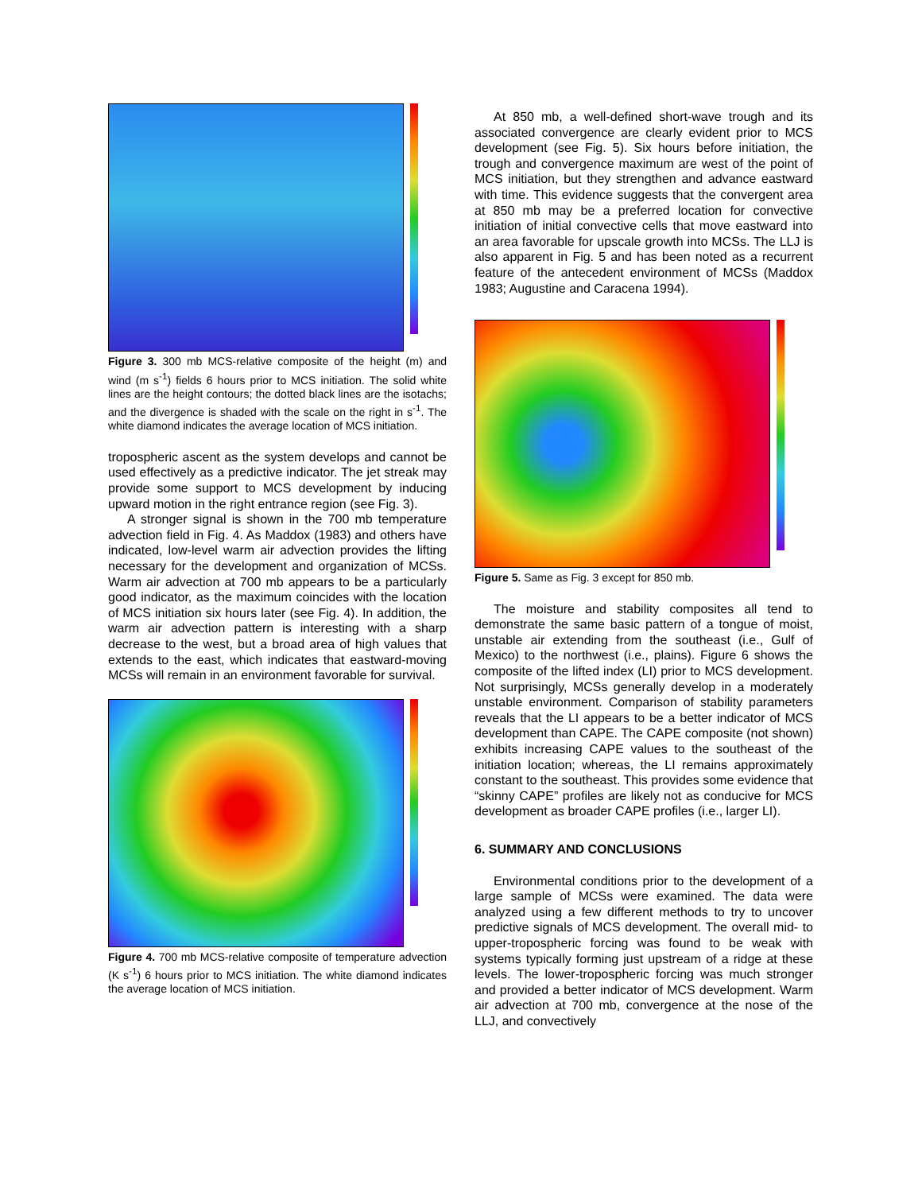Figure 3. 300 mb MCS-relative composite of the height (m) and wind (m s<sup>-1</sup>) fields 6 hours prior to MCS initiation. The solid white lines are the height contours; the dotted black lines are the isotachs; and the divergence is shaded with the scale on the right in s<sup>-1</sup>. The white diamond indicates the average location of MCS initiation.
tropospheric ascent as the system develops and cannot be used effectively as a predictive indicator. The jet streak may provide some support to MCS development by inducing upward motion in the right entrance region (see Fig. 3).
A stronger signal is shown in the 700 mb temperature advection field in Fig. 4. As Maddox (1983) and others have indicated, low-level warm air advection provides the lifting necessary for the development and organization of MCSs. Warm air advection at 700 mb appears to be a particularly good indicator, as the maximum coincides with the location of MCS initiation six hours later (see Fig. 4). In addition, the warm air advection pattern is interesting with a sharp decrease to the west, but a broad area of high values that extends to the east, which indicates that eastward-moving MCSs will remain in an environment favorable for survival.
Figure 4. 700 mb MCS-relative composite of temperature advection (K s<sup>-1</sup>) 6 hours prior to MCS initiation. The white diamond indicates the average location of MCS initiation.
At 850 mb, a well-defined short-wave trough and its associated convergence are clearly evident prior to MCS development (see Fig. 5). Six hours before initiation, the trough and convergence maximum are west of the point of MCS initiation, but they strengthen and advance eastward with time. This evidence suggests that the convergent area at 850 mb may be a preferred location for convective initiation of initial convective cells that move eastward into an area favorable for upscale growth into MCSs. The LLJ is also apparent in Fig. 5 and has been noted as a recurrent feature of the antecedent environment of MCSs (Maddox 1983; Augustine and Caracena 1994).
Figure 5. Same as Fig. 3 except for 850 mb.
The moisture and stability composites all tend to demonstrate the same basic pattern of a tongue of moist, unstable air extending from the southeast (i.e., Gulf of Mexico) to the northwest (i.e., plains). Figure 6 shows the composite of the lifted index (LI) prior to MCS development. Not surprisingly, MCSs generally develop in a moderately unstable environment. Comparison of stability parameters reveals that the LI appears to be a better indicator of MCS development than CAPE. The CAPE composite (not shown) exhibits increasing CAPE values to the southeast of the initiation location; whereas, the LI remains approximately constant to the southeast. This provides some evidence that “skinny CAPE” profiles are likely not as conducive for MCS development as broader CAPE profiles (i.e., larger LI).
6. SUMMARY AND CONCLUSIONS
Environmental conditions prior to the development of a large sample of MCSs were examined. The data were analyzed using a few different methods to try to uncover predictive signals of MCS development. The overall mid- to upper-tropospheric forcing was found to be weak with systems typically forming just upstream of a ridge at these levels. The lower-tropospheric forcing was much stronger and provided a better indicator of MCS development. Warm air advection at 700 mb, convergence at the nose of the LLJ, and convectively